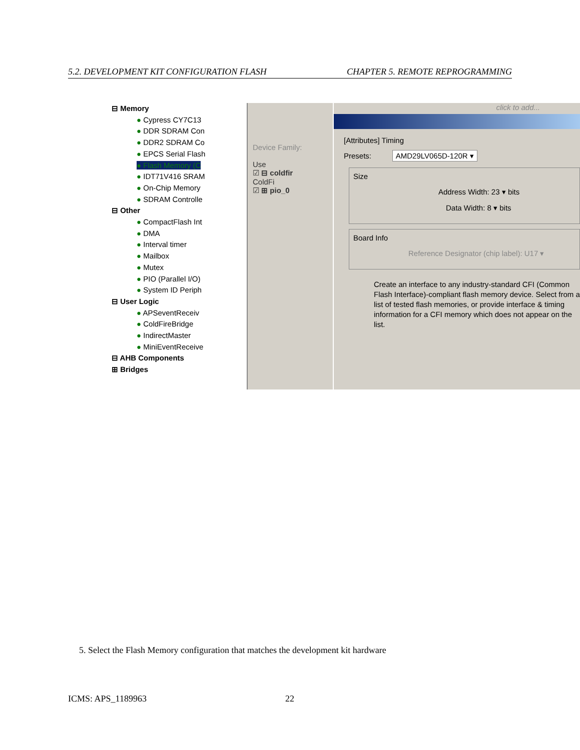5.2. DEVELOPMENT KIT CONFIGURATION FLASH CHAPTER 5. REMOTE REPROGRAMMING
⊟ Memory
● Cypress CY7C13
● DDR SDRAM Con
● DDR2 SDRAM Co
● EPCS Serial Flash
● Flash Memory (C
● IDT71V416 SRAM
● On-Chip Memory
● SDRAM Controlle
⊟ Other
● CompactFlash Int
● DMA
● Interval timer
● Mailbox
● Mutex
● PIO (Parallel I/O)
● System ID Periph
⊟ User Logic
● APSeventReceiv
● ColdFireBridge
● IndirectMaster
● MiniEventReceive
⊟ AHB Components
⊞ Bridges
Device Family:
Use
☑ ⊟ coldfir
ColdFi
☑ ⊞ pio_0
click to add...
[Attributes] Timing
Presets: AMD29LV065D-120R ▾
Size
Address Width: 23 ▾ bits
Data Width: 8 ▾ bits
Board Info
Reference Designator (chip label): U17 ▾
Create an interface to any industry-standard CFI (Common Flash Interface)-compliant flash memory device. Select from a list of tested flash memories, or provide interface & timing information for a CFI memory which does not appear on the list.
5. Select the Flash Memory configuration that matches the development kit hardware
ICMS: APS_1189963 22